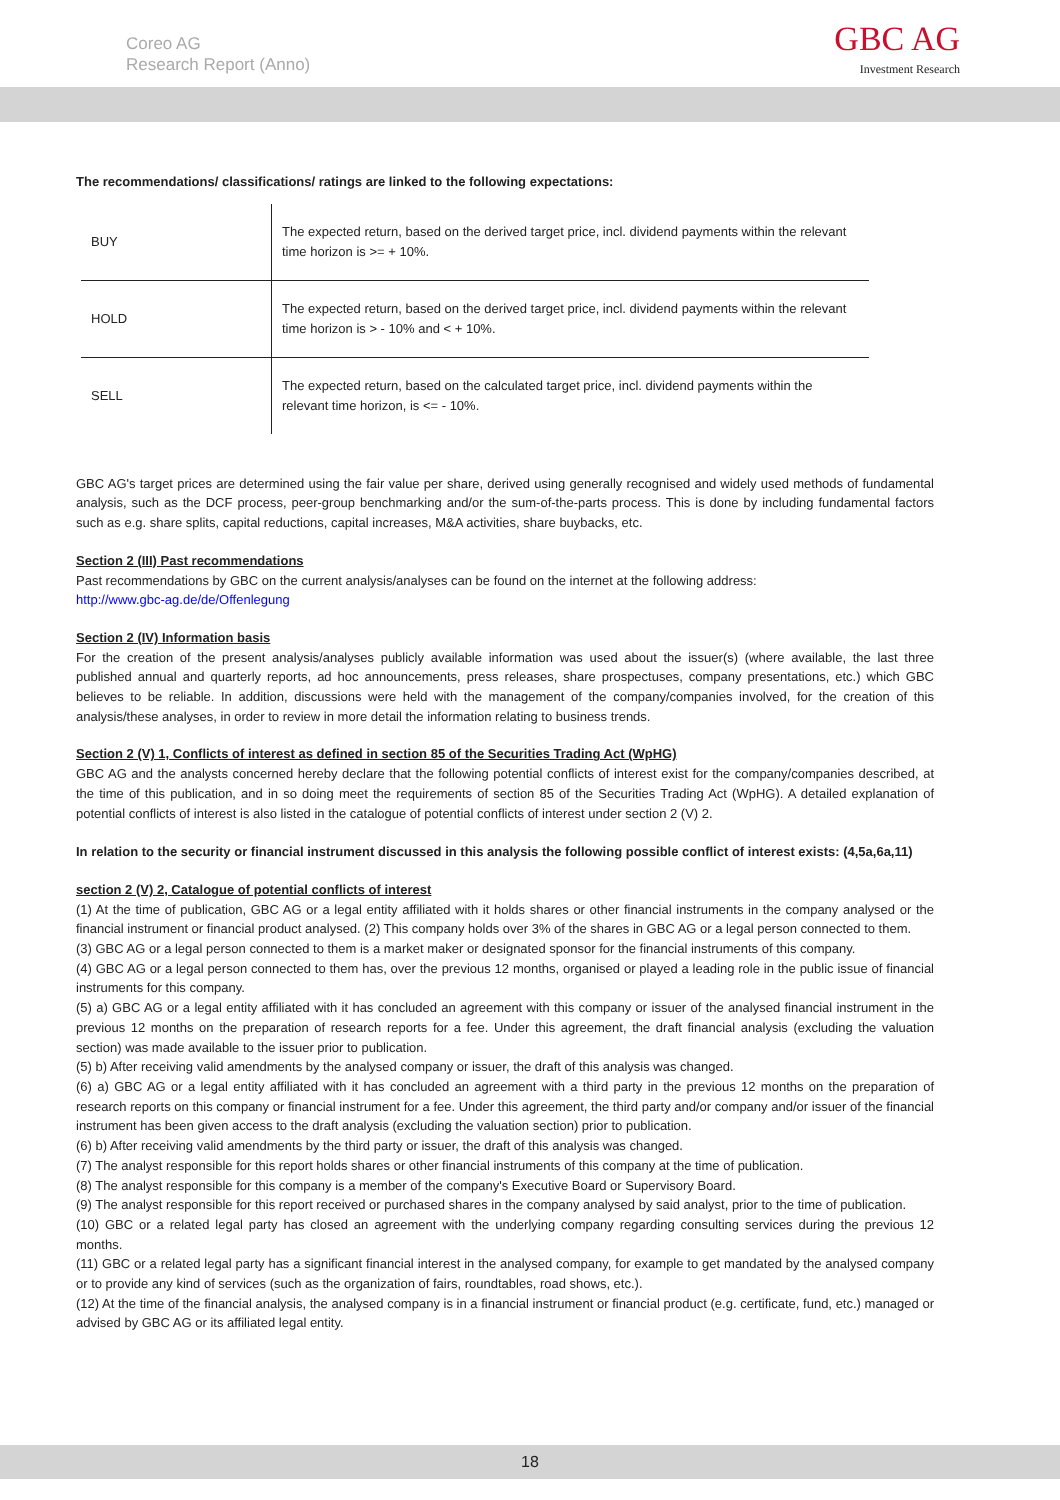Coreo AG
Research Report (Anno)
GBC AG
Investment Research
The recommendations/ classifications/ ratings are linked to the following expectations:
| BUY | The expected return, based on the derived target price, incl. dividend payments within the relevant time horizon is >= + 10%. |
| HOLD | The expected return, based on the derived target price, incl. dividend payments within the relevant time horizon is > - 10% and < + 10%. |
| SELL | The expected return, based on the calculated target price, incl. dividend payments within the relevant time horizon, is <= - 10%. |
GBC AG's target prices are determined using the fair value per share, derived using generally recognised and widely used methods of fundamental analysis, such as the DCF process, peer-group benchmarking and/or the sum-of-the-parts process. This is done by including fundamental factors such as e.g. share splits, capital reductions, capital increases, M&A activities, share buybacks, etc.
Section 2 (III) Past recommendations
Past recommendations by GBC on the current analysis/analyses can be found on the internet at the following address:
http://www.gbc-ag.de/de/Offenlegung
Section 2 (IV) Information basis
For the creation of the present analysis/analyses publicly available information was used about the issuer(s) (where available, the last three published annual and quarterly reports, ad hoc announcements, press releases, share prospectuses, company presentations, etc.) which GBC believes to be reliable. In addition, discussions were held with the management of the company/companies involved, for the creation of this analysis/these analyses, in order to review in more detail the information relating to business trends.
Section 2 (V) 1, Conflicts of interest as defined in section 85 of the Securities Trading Act (WpHG)
GBC AG and the analysts concerned hereby declare that the following potential conflicts of interest exist for the company/companies described, at the time of this publication, and in so doing meet the requirements of section 85 of the Securities Trading Act (WpHG). A detailed explanation of potential conflicts of interest is also listed in the catalogue of potential conflicts of interest under section 2 (V) 2.
In relation to the security or financial instrument discussed in this analysis the following possible conflict of interest exists: (4,5a,6a,11)
section 2 (V) 2, Catalogue of potential conflicts of interest
(1) At the time of publication, GBC AG or a legal entity affiliated with it holds shares or other financial instruments in the company analysed or the financial instrument or financial product analysed. (2) This company holds over 3% of the shares in GBC AG or a legal person connected to them.
(3) GBC AG or a legal person connected to them is a market maker or designated sponsor for the financial instruments of this company.
(4) GBC AG or a legal person connected to them has, over the previous 12 months, organised or played a leading role in the public issue of financial instruments for this company.
(5) a) GBC AG or a legal entity affiliated with it has concluded an agreement with this company or issuer of the analysed financial instrument in the previous 12 months on the preparation of research reports for a fee. Under this agreement, the draft financial analysis (excluding the valuation section) was made available to the issuer prior to publication.
(5) b) After receiving valid amendments by the analysed company or issuer, the draft of this analysis was changed.
(6) a) GBC AG or a legal entity affiliated with it has concluded an agreement with a third party in the previous 12 months on the preparation of research reports on this company or financial instrument for a fee. Under this agreement, the third party and/or company and/or issuer of the financial instrument has been given access to the draft analysis (excluding the valuation section) prior to publication.
(6) b) After receiving valid amendments by the third party or issuer, the draft of this analysis was changed.
(7) The analyst responsible for this report holds shares or other financial instruments of this company at the time of publication.
(8) The analyst responsible for this company is a member of the company's Executive Board or Supervisory Board.
(9) The analyst responsible for this report received or purchased shares in the company analysed by said analyst, prior to the time of publication.
(10) GBC or a related legal party has closed an agreement with the underlying company regarding consulting services during the previous 12 months.
(11) GBC or a related legal party has a significant financial interest in the analysed company, for example to get mandated by the analysed company or to provide any kind of services (such as the organization of fairs, roundtables, road shows, etc.).
(12) At the time of the financial analysis, the analysed company is in a financial instrument or financial product (e.g. certificate, fund, etc.) managed or advised by GBC AG or its affiliated legal entity.
18